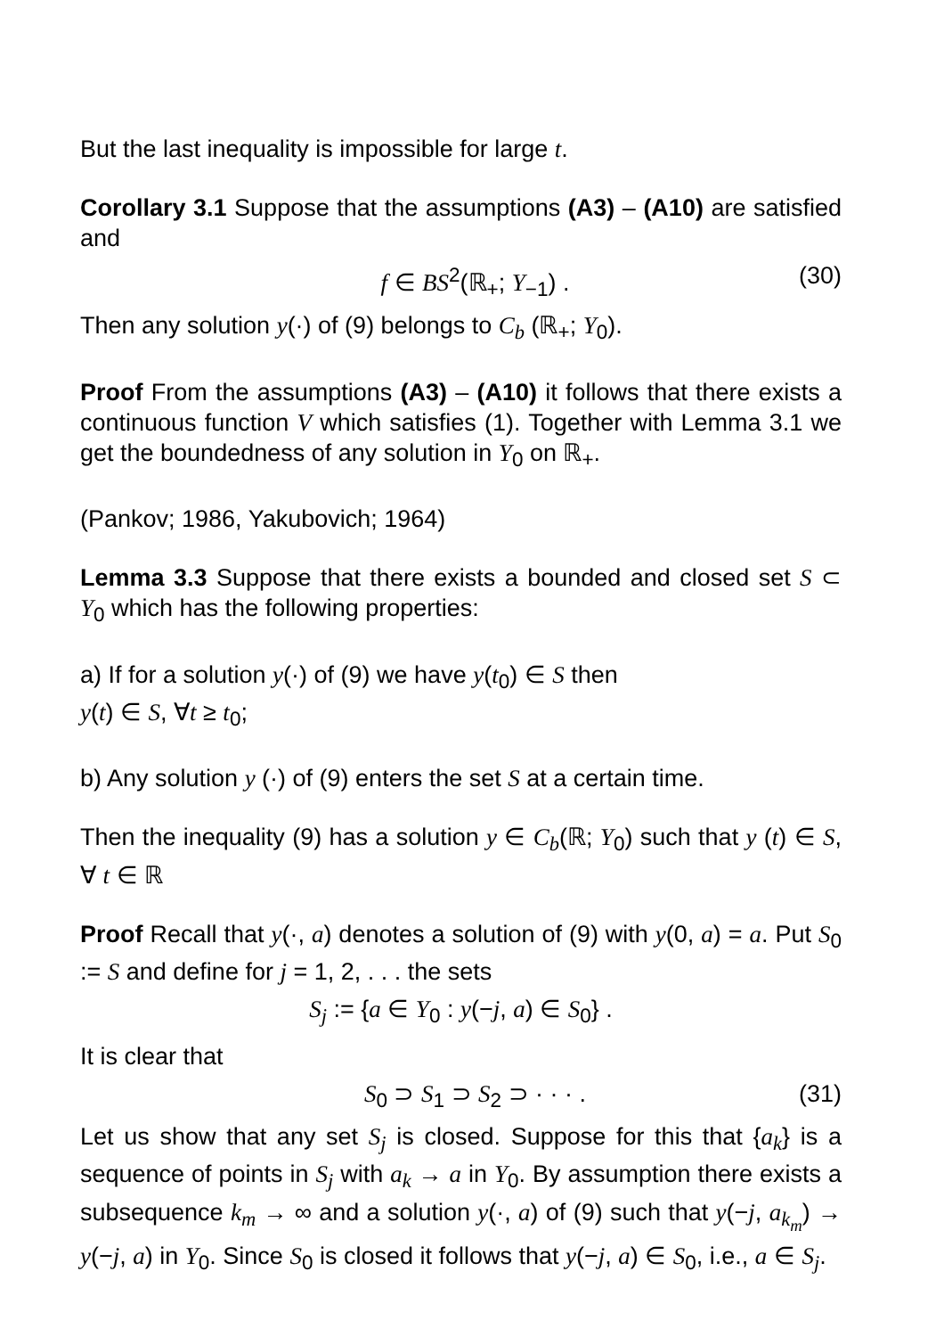But the last inequality is impossible for large t.
Corollary 3.1 Suppose that the assumptions (A3) – (A10) are satisfied and
f ∈ BS<sup>2</sup>(ℝ<sub>+</sub>; Y<sub>−1</sub>) . (30)
Then any solution y(·) of (9) belongs to C<sub>b</sub> (ℝ<sub>+</sub>; Y<sub>0</sub>).
Proof From the assumptions (A3) – (A10) it follows that there exists a continuous function V which satisfies (1). Together with Lemma 3.1 we get the boundedness of any solution in Y<sub>0</sub> on ℝ<sub>+</sub>.
(Pankov; 1986, Yakubovich; 1964)
Lemma 3.3 Suppose that there exists a bounded and closed set S ⊂ Y<sub>0</sub> which has the following properties:
a) If for a solution y(·) of (9) we have y(t<sub>0</sub>) ∈ S then
y(t) ∈ S, ∀t ≥ t<sub>0</sub>;
b) Any solution y (·) of (9) enters the set S at a certain time.
Then the inequality (9) has a solution y ∈ C<sub>b</sub>(ℝ; Y<sub>0</sub>) such that y (t) ∈ S, ∀ t ∈ ℝ
Proof Recall that y(·, a) denotes a solution of (9) with y(0, a) = a. Put S<sub>0</sub> := S and define for j = 1, 2, . . . the sets
S<sub>j</sub> := {a ∈ Y<sub>0</sub> : y(−j, a) ∈ S<sub>0</sub>} .
It is clear that
S<sub>0</sub> ⊃ S<sub>1</sub> ⊃ S<sub>2</sub> ⊃ · · · . (31)
Let us show that any set S<sub>j</sub> is closed. Suppose for this that {a<sub>k</sub>} is a sequence of points in S<sub>j</sub> with a<sub>k</sub> → a in Y<sub>0</sub>. By assumption there exists a subsequence k<sub>m</sub> → ∞ and a solution y(·, a) of (9) such that y(−j, a<sub>k<sub>m</sub></sub>) → y(−j, a) in Y<sub>0</sub>. Since S<sub>0</sub> is closed it follows that y(−j, a) ∈ S<sub>0</sub>, i.e., a ∈ S<sub>j</sub>.